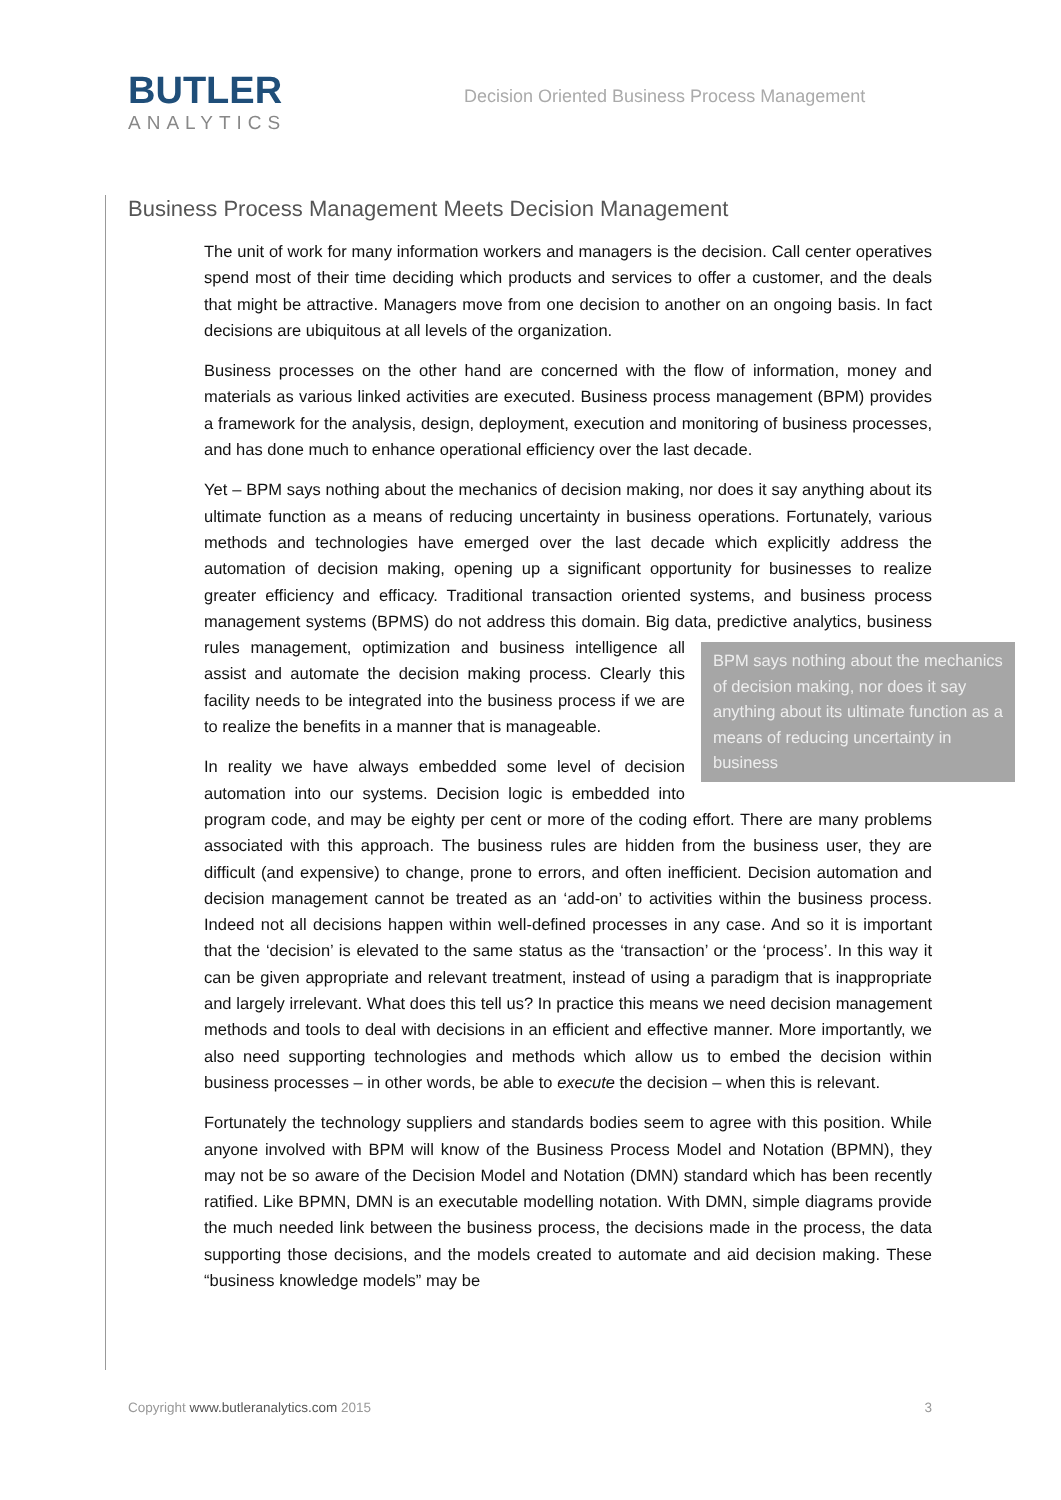BUTLER
ANALYTICS
Decision Oriented Business Process Management
Business Process Management Meets Decision Management
The unit of work for many information workers and managers is the decision. Call center operatives spend most of their time deciding which products and services to offer a customer, and the deals that might be attractive. Managers move from one decision to another on an ongoing basis. In fact decisions are ubiquitous at all levels of the organization.
Business processes on the other hand are concerned with the flow of information, money and materials as various linked activities are executed. Business process management (BPM) provides a framework for the analysis, design, deployment, execution and monitoring of business processes, and has done much to enhance operational efficiency over the last decade.
Yet – BPM says nothing about the mechanics of decision making, nor does it say anything about its ultimate function as a means of reducing uncertainty in business operations. Fortunately, various methods and technologies have emerged over the last decade which explicitly address the automation of decision making, opening up a significant opportunity for businesses to realize greater efficiency and efficacy. Traditional transaction oriented systems, and business process management systems (BPMS) do not address this domain. Big data, predictive analytics, business rules management, optimization and business BPM says nothing about the mechanics of decision making, nor does it say anything about its ultimate function as a means of reducing uncertainty in business intelligence all assist and automate the decision making process. Clearly this facility needs to be integrated into the business process if we are to realize the benefits in a manner that is manageable.
In reality we have always embedded some level of decision automation into our systems. Decision logic is embedded into program code, and may be eighty per cent or more of the coding effort. There are many problems associated with this approach. The business rules are hidden from the business user, they are difficult (and expensive) to change, prone to errors, and often inefficient. Decision automation and decision management cannot be treated as an ‘add-on’ to activities within the business process. Indeed not all decisions happen within well-defined processes in any case. And so it is important that the ‘decision’ is elevated to the same status as the ‘transaction’ or the ‘process’. In this way it can be given appropriate and relevant treatment, instead of using a paradigm that is inappropriate and largely irrelevant. What does this tell us? In practice this means we need decision management methods and tools to deal with decisions in an efficient and effective manner. More importantly, we also need supporting technologies and methods which allow us to embed the decision within business processes – in other words, be able to execute the decision – when this is relevant.
Fortunately the technology suppliers and standards bodies seem to agree with this position. While anyone involved with BPM will know of the Business Process Model and Notation (BPMN), they may not be so aware of the Decision Model and Notation (DMN) standard which has been recently ratified. Like BPMN, DMN is an executable modelling notation. With DMN, simple diagrams provide the much needed link between the business process, the decisions made in the process, the data supporting those decisions, and the models created to automate and aid decision making. These “business knowledge models” may be
Copyright www.butleranalytics.com 2015 3